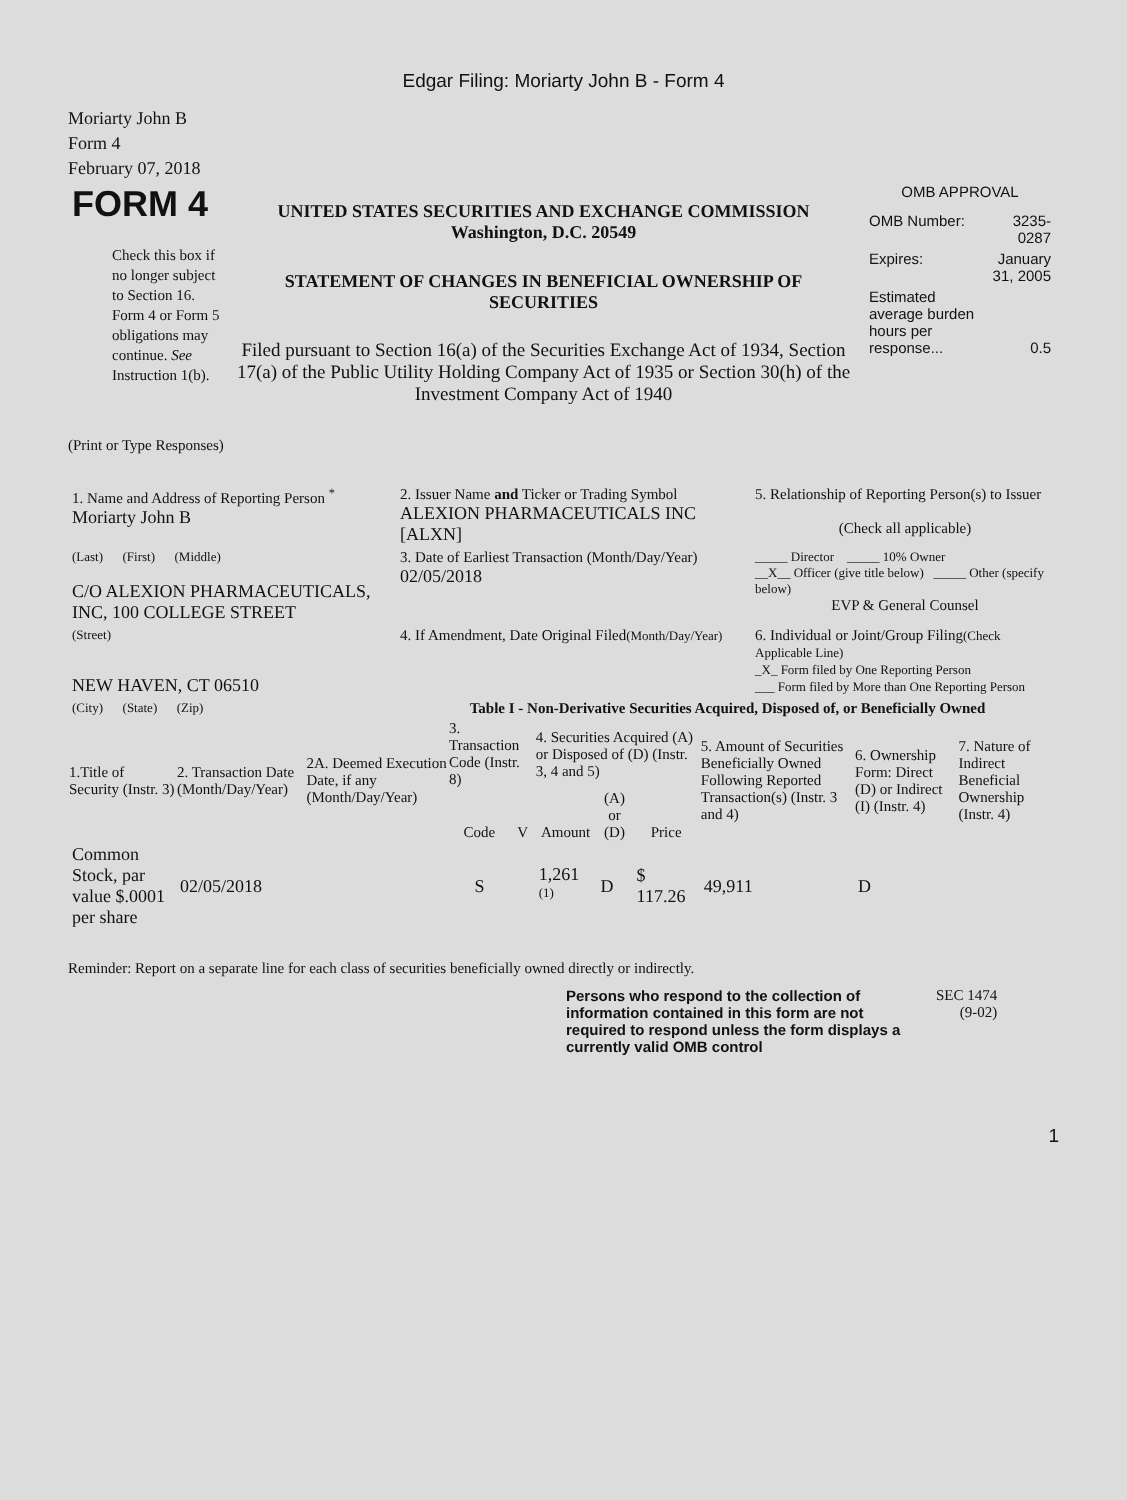Edgar Filing: Moriarty John B - Form 4
Moriarty John B
Form 4
February 07, 2018
| FORM 4 Check this box if no longer subject to Section 16. Form 4 or Form 5 obligations may continue. See Instruction 1(b). | UNITED STATES SECURITIES AND EXCHANGE COMMISSION Washington, D.C. 20549 STATEMENT OF CHANGES IN BENEFICIAL OWNERSHIP OF SECURITIES Filed pursuant to Section 16(a) of the Securities Exchange Act of 1934, Section 17(a) of the Public Utility Holding Company Act of 1935 or Section 30(h) of the Investment Company Act of 1940 | OMB APPROVAL / OMB Number: / 3235-0287 / / Expires: / January 31, 2005 / / Estimated average burden hours per response... / 0.5 / |
(Print or Type Responses)
| 1. Name and Address of Reporting Person <sup>*</sup> Moriarty John B | 2. Issuer Name and Ticker or Trading Symbol ALEXION PHARMACEUTICALS INC [ALXN] | 5. Relationship of Reporting Person(s) to Issuer (Check all applicable) |
| (Last) (First) (Middle) C/O ALEXION PHARMACEUTICALS, INC, 100 COLLEGE STREET | 3. Date of Earliest Transaction (Month/Day/Year) 02/05/2018 | _____ Director _____ 10% Owner __X__ Officer (give title below) _____ Other (specify below) EVP & General Counsel |
| (Street) NEW HAVEN, CT 06510 | 4. If Amendment, Date Original Filed (Month/Day/Year) | 6. Individual or Joint/Group Filing (Check Applicable Line) _X_ Form filed by One Reporting Person ___ Form filed by More than One Reporting Person |
| (City) (State) (Zip) | Table I - Non-Derivative Securities Acquired, Disposed of, or Beneficially Owned | |
| 1.Title of Security (Instr. 3) | 2. Transaction Date (Month/Day/Year) | 2A. Deemed Execution Date, if any (Month/Day/Year) | 3. Transaction Code (Instr. 8) | | 4. Securities Acquired (A) or Disposed of (D) (Instr. 3, 4 and 5) | | | 5. Amount of Securities Beneficially Owned Following Reported Transaction(s) (Instr. 3 and 4) | 6. Ownership Form: Direct (D) or Indirect (I) (Instr. 4) | 7. Nature of Indirect Beneficial Ownership (Instr. 4) |
| --- | --- | --- | --- | --- | --- | --- | --- | --- | --- | --- |
| | | | Code | V | Amount | (A) or (D) | Price | | | |
| Common Stock, par value $.0001 per share | 02/05/2018 | | S | | 1,261 <sup>(1)</sup> | D | $ 117.26 | 49,911 | D | |
Reminder: Report on a separate line for each class of securities beneficially owned directly or indirectly.
Persons who respond to the collection of information contained in this form are not required to respond unless the form displays a currently valid OMB control
SEC 1474
(9-02)
1